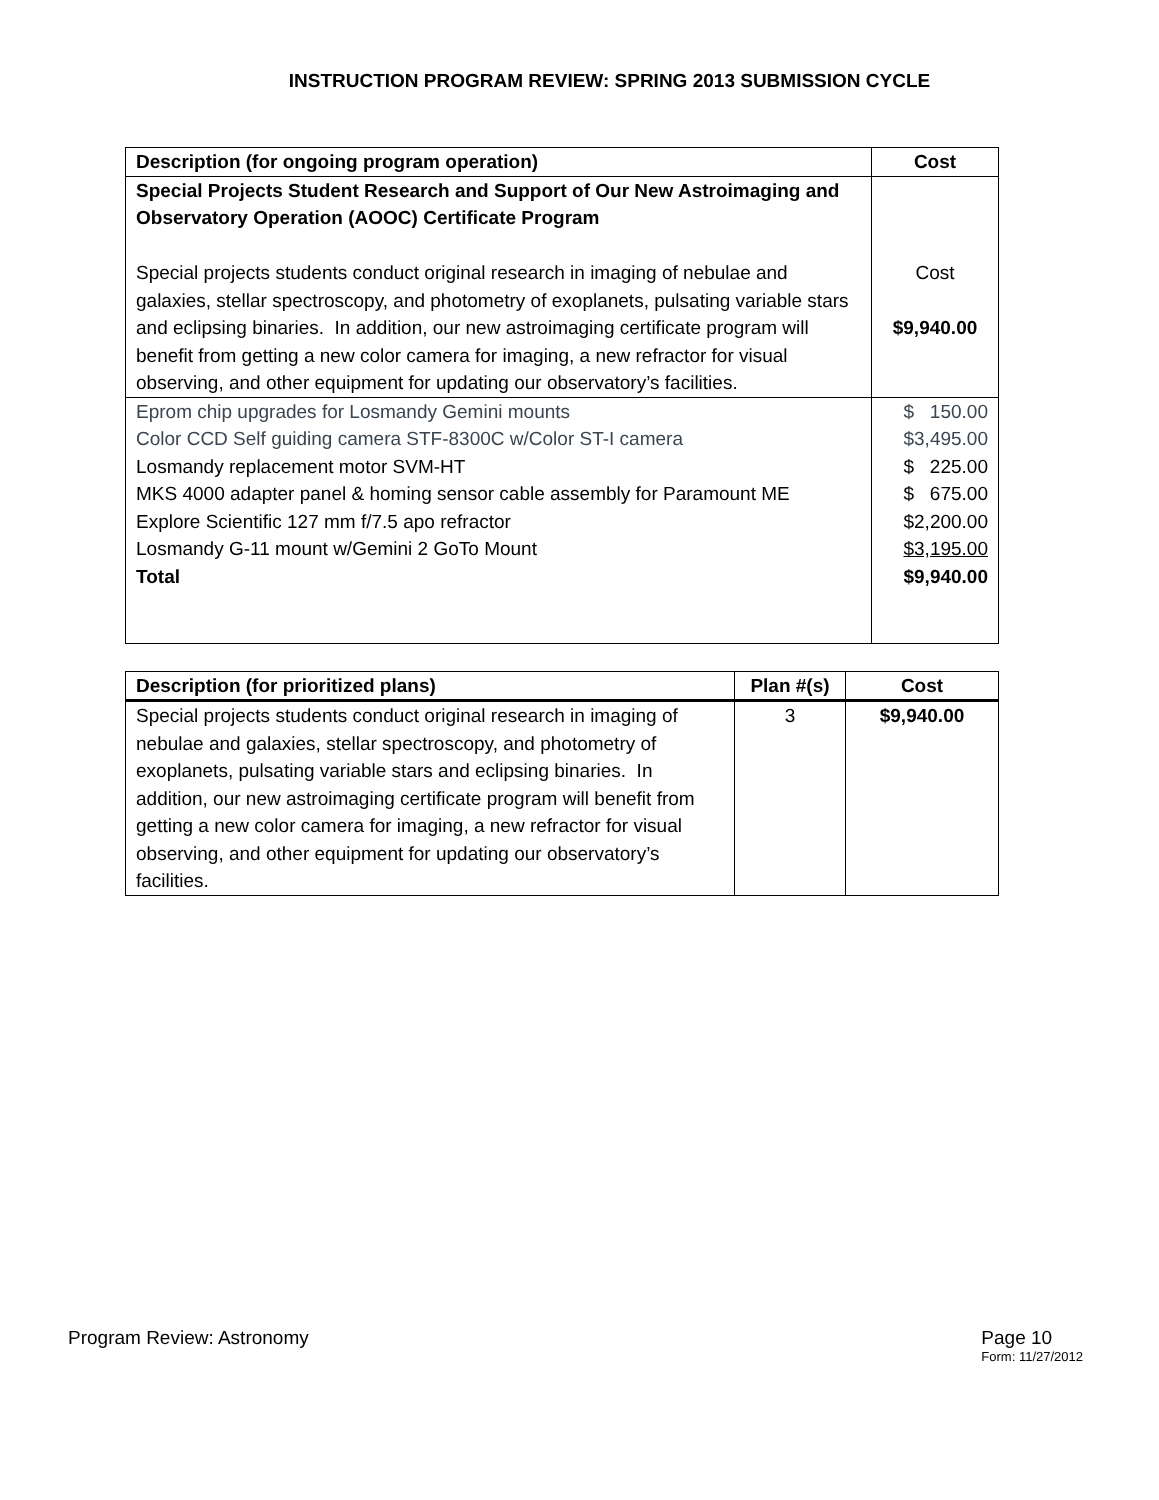INSTRUCTION PROGRAM REVIEW: SPRING 2013 SUBMISSION CYCLE
| Description (for ongoing program operation) | Cost |
| --- | --- |
| Special Projects Student Research and Support of Our New Astroimaging and Observatory Operation (AOOC) Certificate Program Special projects students conduct original research in imaging of nebulae and galaxies, stellar spectroscopy, and photometry of exoplanets, pulsating variable stars and eclipsing binaries. In addition, our new astroimaging certificate program will benefit from getting a new color camera for imaging, a new refractor for visual observing, and other equipment for updating our observatory’s facilities. | Cost $9,940.00 |
| Eprom chip upgrades for Losmandy Gemini mounts Color CCD Self guiding camera STF-8300C w/Color ST-I camera Losmandy replacement motor SVM-HT MKS 4000 adapter panel & homing sensor cable assembly for Paramount ME Explore Scientific 127 mm f/7.5 apo refractor Losmandy G-11 mount w/Gemini 2 GoTo Mount Total | $ 150.00 $3,495.00 $ 225.00 $ 675.00 $2,200.00 $3,195.00 $9,940.00 |
| Description (for prioritized plans) | Plan #(s) | Cost |
| --- | --- | --- |
| Special projects students conduct original research in imaging of nebulae and galaxies, stellar spectroscopy, and photometry of exoplanets, pulsating variable stars and eclipsing binaries. In addition, our new astroimaging certificate program will benefit from getting a new color camera for imaging, a new refractor for visual observing, and other equipment for updating our observatory’s facilities. | 3 | $9,940.00 |
Program Review: Astronomy Page 10
Form: 11/27/2012